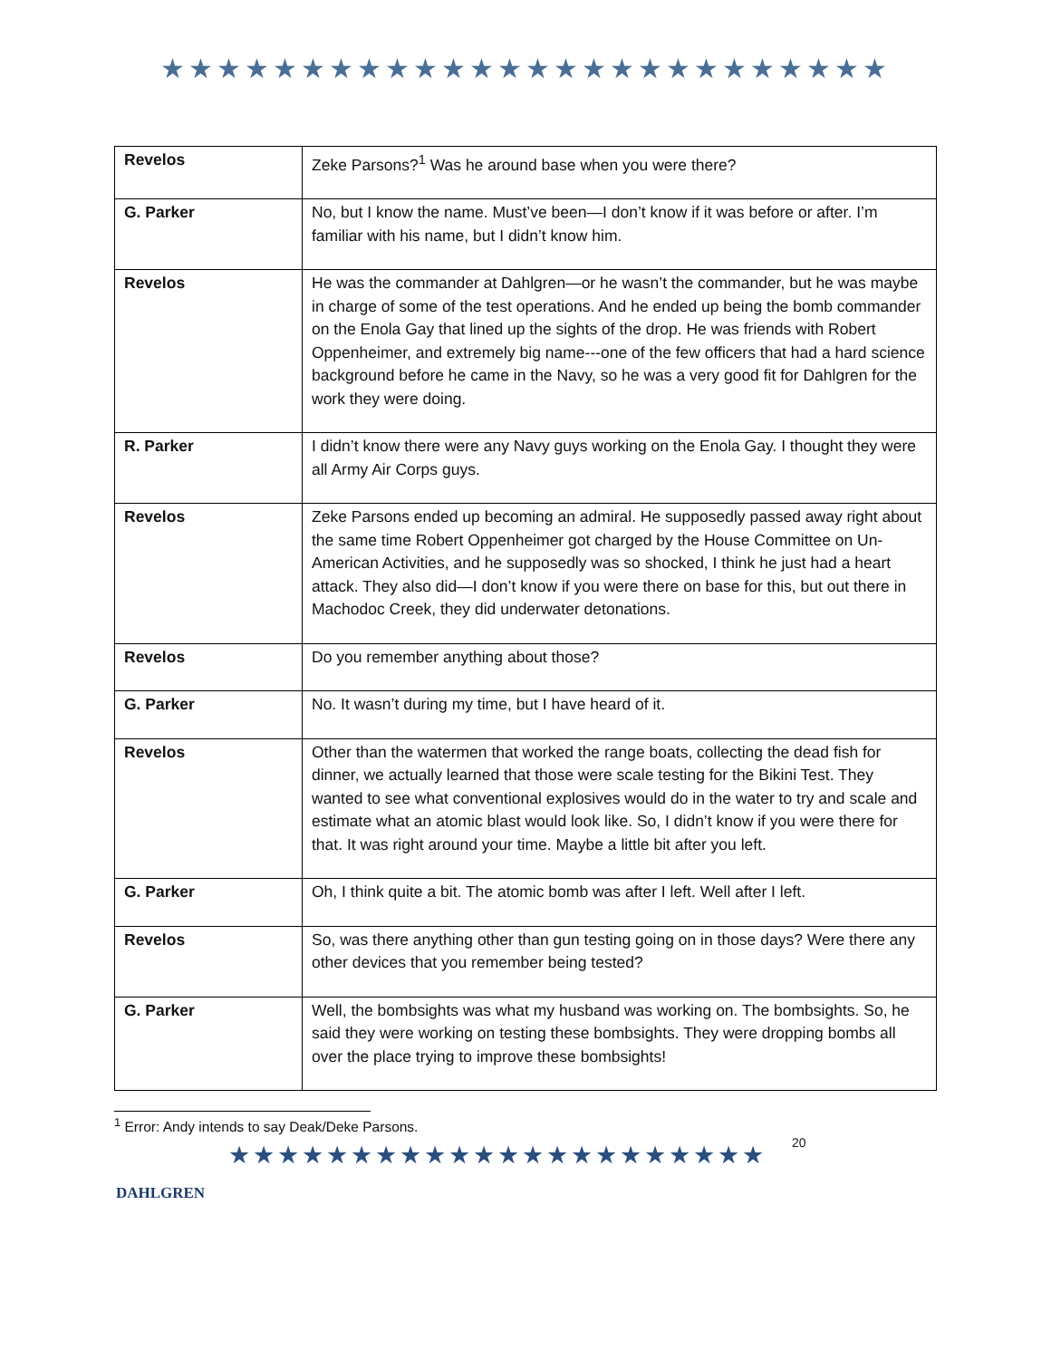★★★★★★★★★★★★★★★★★★★★★★★★★★
| Revelos | Zeke Parsons?<sup>1</sup> Was he around base when you were there? |
| G. Parker | No, but I know the name. Must’ve been—I don’t know if it was before or after. I’m familiar with his name, but I didn’t know him. |
| Revelos | He was the commander at Dahlgren—or he wasn’t the commander, but he was maybe in charge of some of the test operations. And he ended up being the bomb commander on the Enola Gay that lined up the sights of the drop. He was friends with Robert Oppenheimer, and extremely big name---one of the few officers that had a hard science background before he came in the Navy, so he was a very good fit for Dahlgren for the work they were doing. |
| R. Parker | I didn’t know there were any Navy guys working on the Enola Gay. I thought they were all Army Air Corps guys. |
| Revelos | Zeke Parsons ended up becoming an admiral. He supposedly passed away right about the same time Robert Oppenheimer got charged by the House Committee on Un-American Activities, and he supposedly was so shocked, I think he just had a heart attack. They also did—I don’t know if you were there on base for this, but out there in Machodoc Creek, they did underwater detonations. |
| Revelos | Do you remember anything about those? |
| G. Parker | No. It wasn’t during my time, but I have heard of it. |
| Revelos | Other than the watermen that worked the range boats, collecting the dead fish for dinner, we actually learned that those were scale testing for the Bikini Test. They wanted to see what conventional explosives would do in the water to try and scale and estimate what an atomic blast would look like. So, I didn’t know if you were there for that. It was right around your time. Maybe a little bit after you left. |
| G. Parker | Oh, I think quite a bit. The atomic bomb was after I left. Well after I left. |
| Revelos | So, was there anything other than gun testing going on in those days? Were there any other devices that you remember being tested? |
| G. Parker | Well, the bombsights was what my husband was working on. The bombsights. So, he said they were working on testing these bombsights. They were dropping bombs all over the place trying to improve these bombsights! |
<sup>1</sup> Error: Andy intends to say Deak/Deke Parsons.
DAHLGREN
★★★★★★★★★★★★★★★★★★★★★★
20